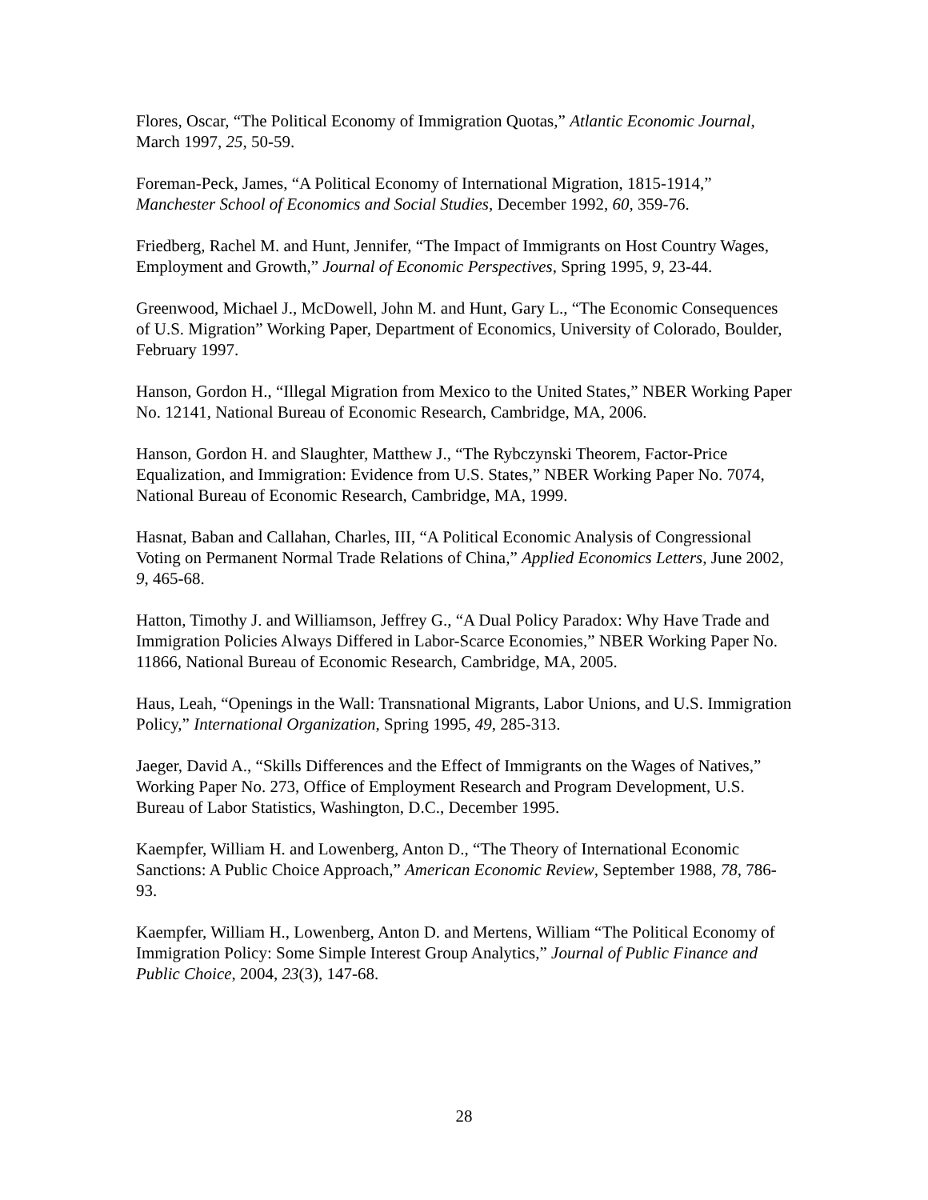Flores, Oscar, “The Political Economy of Immigration Quotas,” Atlantic Economic Journal, March 1997, 25, 50-59.
Foreman-Peck, James, “A Political Economy of International Migration, 1815-1914,” Manchester School of Economics and Social Studies, December 1992, 60, 359-76.
Friedberg, Rachel M. and Hunt, Jennifer, “The Impact of Immigrants on Host Country Wages, Employment and Growth,” Journal of Economic Perspectives, Spring 1995, 9, 23-44.
Greenwood, Michael J., McDowell, John M. and Hunt, Gary L., “The Economic Consequences of U.S. Migration” Working Paper, Department of Economics, University of Colorado, Boulder, February 1997.
Hanson, Gordon H., “Illegal Migration from Mexico to the United States,” NBER Working Paper No. 12141, National Bureau of Economic Research, Cambridge, MA, 2006.
Hanson, Gordon H. and Slaughter, Matthew J., “The Rybczynski Theorem, Factor-Price Equalization, and Immigration: Evidence from U.S. States,” NBER Working Paper No. 7074, National Bureau of Economic Research, Cambridge, MA, 1999.
Hasnat, Baban and Callahan, Charles, III, “A Political Economic Analysis of Congressional Voting on Permanent Normal Trade Relations of China,” Applied Economics Letters, June 2002, 9, 465-68.
Hatton, Timothy J. and Williamson, Jeffrey G., “A Dual Policy Paradox: Why Have Trade and Immigration Policies Always Differed in Labor-Scarce Economies,” NBER Working Paper No. 11866, National Bureau of Economic Research, Cambridge, MA, 2005.
Haus, Leah, “Openings in the Wall: Transnational Migrants, Labor Unions, and U.S. Immigration Policy,” International Organization, Spring 1995, 49, 285-313.
Jaeger, David A., “Skills Differences and the Effect of Immigrants on the Wages of Natives,” Working Paper No. 273, Office of Employment Research and Program Development, U.S. Bureau of Labor Statistics, Washington, D.C., December 1995.
Kaempfer, William H. and Lowenberg, Anton D., “The Theory of International Economic Sanctions: A Public Choice Approach,” American Economic Review, September 1988, 78, 786-93.
Kaempfer, William H., Lowenberg, Anton D. and Mertens, William “The Political Economy of Immigration Policy: Some Simple Interest Group Analytics,” Journal of Public Finance and Public Choice, 2004, 23(3), 147-68.
28